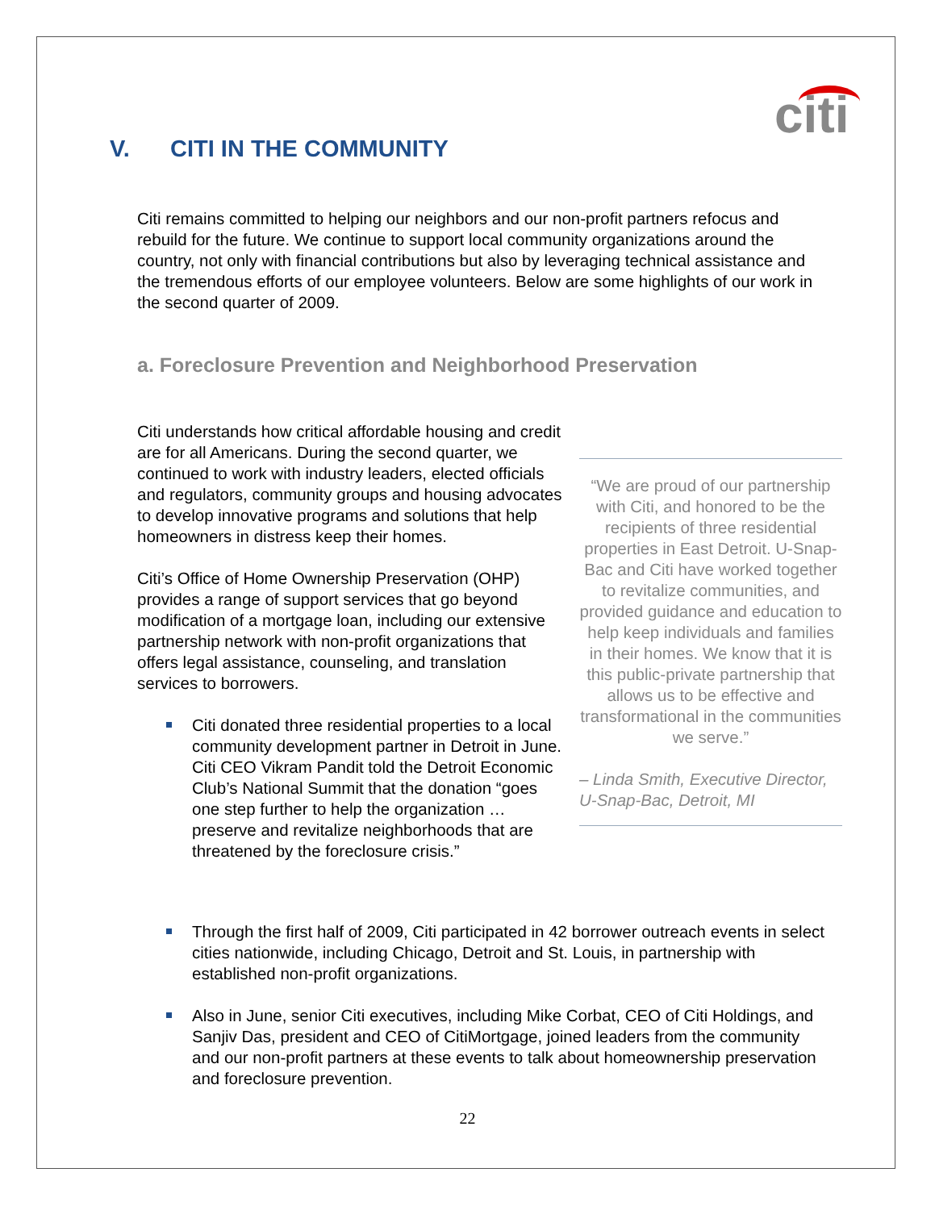citi
V. CITI IN THE COMMUNITY
Citi remains committed to helping our neighbors and our non-profit partners refocus and rebuild for the future. We continue to support local community organizations around the country, not only with financial contributions but also by leveraging technical assistance and the tremendous efforts of our employee volunteers. Below are some highlights of our work in the second quarter of 2009.
a. Foreclosure Prevention and Neighborhood Preservation
Citi understands how critical affordable housing and credit are for all Americans. During the second quarter, we continued to work with industry leaders, elected officials and regulators, community groups and housing advocates to develop innovative programs and solutions that help homeowners in distress keep their homes.
Citi’s Office of Home Ownership Preservation (OHP) provides a range of support services that go beyond modification of a mortgage loan, including our extensive partnership network with non-profit organizations that offers legal assistance, counseling, and translation services to borrowers.
Citi donated three residential properties to a local community development partner in Detroit in June. Citi CEO Vikram Pandit told the Detroit Economic Club’s National Summit that the donation “goes one step further to help the organization … preserve and revitalize neighborhoods that are threatened by the foreclosure crisis.”
“We are proud of our partnership with Citi, and honored to be the recipients of three residential properties in East Detroit. U-Snap-Bac and Citi have worked together to revitalize communities, and provided guidance and education to help keep individuals and families in their homes. We know that it is this public-private partnership that allows us to be effective and transformational in the communities we serve.”
– Linda Smith, Executive Director, U-Snap-Bac, Detroit, MI
Through the first half of 2009, Citi participated in 42 borrower outreach events in select cities nationwide, including Chicago, Detroit and St. Louis, in partnership with established non-profit organizations.
Also in June, senior Citi executives, including Mike Corbat, CEO of Citi Holdings, and Sanjiv Das, president and CEO of CitiMortgage, joined leaders from the community and our non-profit partners at these events to talk about homeownership preservation and foreclosure prevention.
22